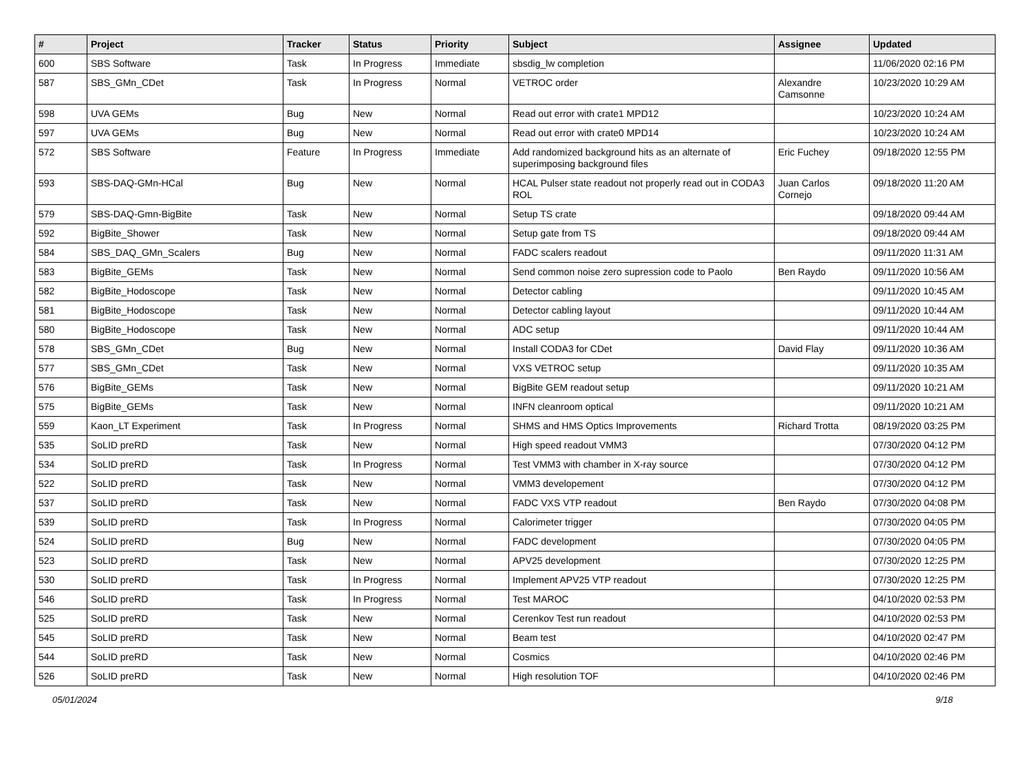| # | Project | Tracker | Status | Priority | Subject | Assignee | Updated |
| --- | --- | --- | --- | --- | --- | --- | --- |
| 600 | SBS Software | Task | In Progress | Immediate | sbsdig_lw completion | | 11/06/2020 02:16 PM |
| 587 | SBS_GMn_CDet | Task | In Progress | Normal | VETROC order | Alexandre Camsonne | 10/23/2020 10:29 AM |
| 598 | UVA GEMs | Bug | New | Normal | Read out error with crate1 MPD12 | | 10/23/2020 10:24 AM |
| 597 | UVA GEMs | Bug | New | Normal | Read out error with crate0 MPD14 | | 10/23/2020 10:24 AM |
| 572 | SBS Software | Feature | In Progress | Immediate | Add randomized background hits as an alternate of superimposing background files | Eric Fuchey | 09/18/2020 12:55 PM |
| 593 | SBS-DAQ-GMn-HCal | Bug | New | Normal | HCAL Pulser state readout not properly read out in CODA3 ROL | Juan Carlos Cornejo | 09/18/2020 11:20 AM |
| 579 | SBS-DAQ-Gmn-BigBite | Task | New | Normal | Setup TS crate | | 09/18/2020 09:44 AM |
| 592 | BigBite_Shower | Task | New | Normal | Setup gate from TS | | 09/18/2020 09:44 AM |
| 584 | SBS_DAQ_GMn_Scalers | Bug | New | Normal | FADC scalers readout | | 09/11/2020 11:31 AM |
| 583 | BigBite_GEMs | Task | New | Normal | Send common noise zero supression code to Paolo | Ben Raydo | 09/11/2020 10:56 AM |
| 582 | BigBite_Hodoscope | Task | New | Normal | Detector cabling | | 09/11/2020 10:45 AM |
| 581 | BigBite_Hodoscope | Task | New | Normal | Detector cabling layout | | 09/11/2020 10:44 AM |
| 580 | BigBite_Hodoscope | Task | New | Normal | ADC setup | | 09/11/2020 10:44 AM |
| 578 | SBS_GMn_CDet | Bug | New | Normal | Install CODA3 for CDet | David Flay | 09/11/2020 10:36 AM |
| 577 | SBS_GMn_CDet | Task | New | Normal | VXS VETROC setup | | 09/11/2020 10:35 AM |
| 576 | BigBite_GEMs | Task | New | Normal | BigBite GEM readout setup | | 09/11/2020 10:21 AM |
| 575 | BigBite_GEMs | Task | New | Normal | INFN cleanroom optical | | 09/11/2020 10:21 AM |
| 559 | Kaon_LT Experiment | Task | In Progress | Normal | SHMS and HMS Optics Improvements | Richard Trotta | 08/19/2020 03:25 PM |
| 535 | SoLID preRD | Task | New | Normal | High speed readout VMM3 | | 07/30/2020 04:12 PM |
| 534 | SoLID preRD | Task | In Progress | Normal | Test VMM3 with chamber in X-ray source | | 07/30/2020 04:12 PM |
| 522 | SoLID preRD | Task | New | Normal | VMM3 developement | | 07/30/2020 04:12 PM |
| 537 | SoLID preRD | Task | New | Normal | FADC VXS VTP readout | Ben Raydo | 07/30/2020 04:08 PM |
| 539 | SoLID preRD | Task | In Progress | Normal | Calorimeter trigger | | 07/30/2020 04:05 PM |
| 524 | SoLID preRD | Bug | New | Normal | FADC development | | 07/30/2020 04:05 PM |
| 523 | SoLID preRD | Task | New | Normal | APV25 development | | 07/30/2020 12:25 PM |
| 530 | SoLID preRD | Task | In Progress | Normal | Implement APV25 VTP readout | | 07/30/2020 12:25 PM |
| 546 | SoLID preRD | Task | In Progress | Normal | Test MAROC | | 04/10/2020 02:53 PM |
| 525 | SoLID preRD | Task | New | Normal | Cerenkov Test run readout | | 04/10/2020 02:53 PM |
| 545 | SoLID preRD | Task | New | Normal | Beam test | | 04/10/2020 02:47 PM |
| 544 | SoLID preRD | Task | New | Normal | Cosmics | | 04/10/2020 02:46 PM |
| 526 | SoLID preRD | Task | New | Normal | High resolution TOF | | 04/10/2020 02:46 PM |
05/01/2024 9/18